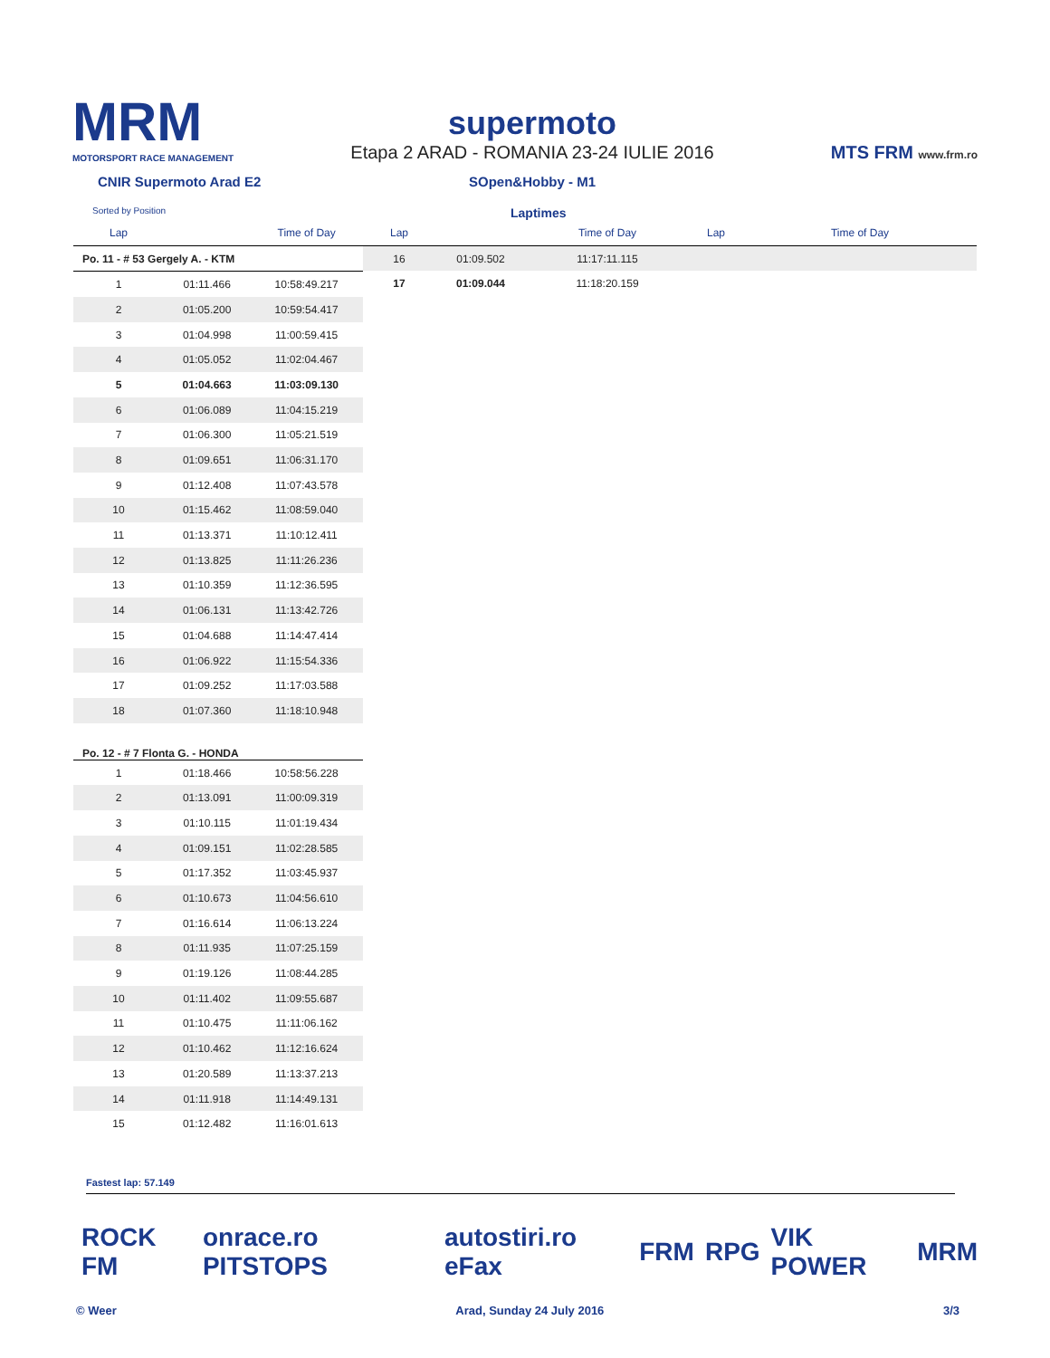MRM
MOTORSPORT RACE MANAGEMENT
supermoto
Etapa 2 ARAD - ROMANIA 23-24 IULIE 2016
MTS FRM www.frm.ro
CNIR Supermoto Arad E2 SOpen&Hobby - M1
Sorted by Position Laptimes
| Lap | | Time of Day |
| --- | --- | --- |
| Po. 11 - # 53 Gergely A. - KTM | | |
| 1 | 01:11.466 | 10:58:49.217 |
| 2 | 01:05.200 | 10:59:54.417 |
| 3 | 01:04.998 | 11:00:59.415 |
| 4 | 01:05.052 | 11:02:04.467 |
| 5 | 01:04.663 | 11:03:09.130 |
| 6 | 01:06.089 | 11:04:15.219 |
| 7 | 01:06.300 | 11:05:21.519 |
| 8 | 01:09.651 | 11:06:31.170 |
| 9 | 01:12.408 | 11:07:43.578 |
| 10 | 01:15.462 | 11:08:59.040 |
| 11 | 01:13.371 | 11:10:12.411 |
| 12 | 01:13.825 | 11:11:26.236 |
| 13 | 01:10.359 | 11:12:36.595 |
| 14 | 01:06.131 | 11:13:42.726 |
| 15 | 01:04.688 | 11:14:47.414 |
| 16 | 01:06.922 | 11:15:54.336 |
| 17 | 01:09.252 | 11:17:03.588 |
| 18 | 01:07.360 | 11:18:10.948 |
| Po. 12 - # 7 Flonta G. - HONDA | | |
| 1 | 01:18.466 | 10:58:56.228 |
| 2 | 01:13.091 | 11:00:09.319 |
| 3 | 01:10.115 | 11:01:19.434 |
| 4 | 01:09.151 | 11:02:28.585 |
| 5 | 01:17.352 | 11:03:45.937 |
| 6 | 01:10.673 | 11:04:56.610 |
| 7 | 01:16.614 | 11:06:13.224 |
| 8 | 01:11.935 | 11:07:25.159 |
| 9 | 01:19.126 | 11:08:44.285 |
| 10 | 01:11.402 | 11:09:55.687 |
| 11 | 01:10.475 | 11:11:06.162 |
| 12 | 01:10.462 | 11:12:16.624 |
| 13 | 01:20.589 | 11:13:37.213 |
| 14 | 01:11.918 | 11:14:49.131 |
| 15 | 01:12.482 | 11:16:01.613 |
| Lap | | Time of Day | Lap | | Time of Day |
| --- | --- | --- | --- | --- | --- |
| 16 | 01:09.502 | 11:17:11.115 | | | |
| 17 | 01:09.044 | 11:18:20.159 | | | |
Fastest lap: 57.149
ROCK FM onrace.ro PITSTOPS autostiri.ro eFax FRM RPG VIK POWER MRM
© Weer Arad, Sunday 24 July 2016 3/3